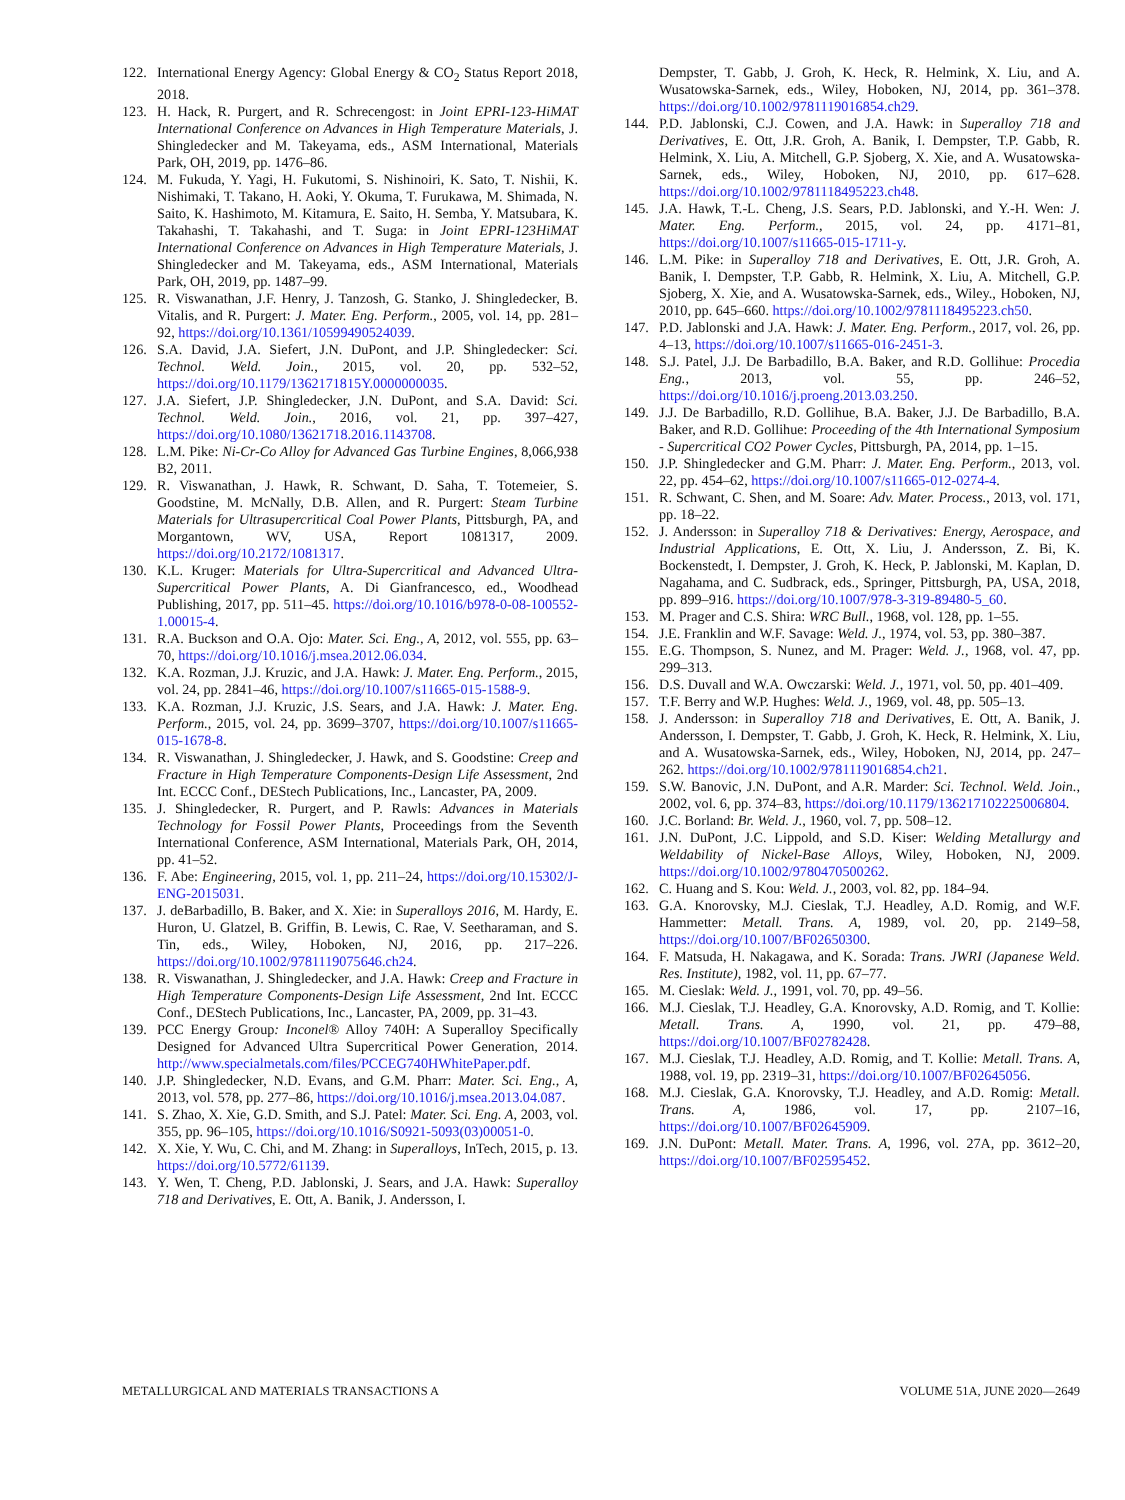122. International Energy Agency: Global Energy & CO<sub>2</sub> Status Report 2018, 2018.
123. H. Hack, R. Purgert, and R. Schrecengost: in Joint EPRI-123-HiMAT International Conference on Advances in High Temperature Materials, J. Shingledecker and M. Takeyama, eds., ASM International, Materials Park, OH, 2019, pp. 1476–86.
124. M. Fukuda, Y. Yagi, H. Fukutomi, S. Nishinoiri, K. Sato, T. Nishii, K. Nishimaki, T. Takano, H. Aoki, Y. Okuma, T. Furukawa, M. Shimada, N. Saito, K. Hashimoto, M. Kitamura, E. Saito, H. Semba, Y. Matsubara, K. Takahashi, T. Takahashi, and T. Suga: in Joint EPRI-123HiMAT International Conference on Advances in High Temperature Materials, J. Shingledecker and M. Takeyama, eds., ASM International, Materials Park, OH, 2019, pp. 1487–99.
125. R. Viswanathan, J.F. Henry, J. Tanzosh, G. Stanko, J. Shingledecker, B. Vitalis, and R. Purgert: J. Mater. Eng. Perform., 2005, vol. 14, pp. 281–92, https://doi.org/10.1361/10599490524039.
126. S.A. David, J.A. Siefert, J.N. DuPont, and J.P. Shingledecker: Sci. Technol. Weld. Join., 2015, vol. 20, pp. 532–52, https://doi.org/10.1179/1362171815Y.0000000035.
127. J.A. Siefert, J.P. Shingledecker, J.N. DuPont, and S.A. David: Sci. Technol. Weld. Join., 2016, vol. 21, pp. 397–427, https://doi.org/10.1080/13621718.2016.1143708.
128. L.M. Pike: Ni-Cr-Co Alloy for Advanced Gas Turbine Engines, 8,066,938 B2, 2011.
129. R. Viswanathan, J. Hawk, R. Schwant, D. Saha, T. Totemeier, S. Goodstine, M. McNally, D.B. Allen, and R. Purgert: Steam Turbine Materials for Ultrasupercritical Coal Power Plants, Pittsburgh, PA, and Morgantown, WV, USA, Report 1081317, 2009. https://doi.org/10.2172/1081317.
130. K.L. Kruger: Materials for Ultra-Supercritical and Advanced Ultra-Supercritical Power Plants, A. Di Gianfrancesco, ed., Woodhead Publishing, 2017, pp. 511–45. https://doi.org/10.1016/b978-0-08-100552-1.00015-4.
131. R.A. Buckson and O.A. Ojo: Mater. Sci. Eng., A, 2012, vol. 555, pp. 63–70, https://doi.org/10.1016/j.msea.2012.06.034.
132. K.A. Rozman, J.J. Kruzic, and J.A. Hawk: J. Mater. Eng. Perform., 2015, vol. 24, pp. 2841–46, https://doi.org/10.1007/s11665-015-1588-9.
133. K.A. Rozman, J.J. Kruzic, J.S. Sears, and J.A. Hawk: J. Mater. Eng. Perform., 2015, vol. 24, pp. 3699–3707, https://doi.org/10.1007/s11665-015-1678-8.
134. R. Viswanathan, J. Shingledecker, J. Hawk, and S. Goodstine: Creep and Fracture in High Temperature Components-Design Life Assessment, 2nd Int. ECCC Conf., DEStech Publications, Inc., Lancaster, PA, 2009.
135. J. Shingledecker, R. Purgert, and P. Rawls: Advances in Materials Technology for Fossil Power Plants, Proceedings from the Seventh International Conference, ASM International, Materials Park, OH, 2014, pp. 41–52.
136. F. Abe: Engineering, 2015, vol. 1, pp. 211–24, https://doi.org/10.15302/J-ENG-2015031.
137. J. deBarbadillo, B. Baker, and X. Xie: in Superalloys 2016, M. Hardy, E. Huron, U. Glatzel, B. Griffin, B. Lewis, C. Rae, V. Seetharaman, and S. Tin, eds., Wiley, Hoboken, NJ, 2016, pp. 217–226. https://doi.org/10.1002/9781119075646.ch24.
138. R. Viswanathan, J. Shingledecker, and J.A. Hawk: Creep and Fracture in High Temperature Components-Design Life Assessment, 2nd Int. ECCC Conf., DEStech Publications, Inc., Lancaster, PA, 2009, pp. 31–43.
139. PCC Energy Group: Inconel® Alloy 740H: A Superalloy Specifically Designed for Advanced Ultra Supercritical Power Generation, 2014. http://www.specialmetals.com/files/PCCEG740HWhitePaper.pdf.
140. J.P. Shingledecker, N.D. Evans, and G.M. Pharr: Mater. Sci. Eng., A, 2013, vol. 578, pp. 277–86, https://doi.org/10.1016/j.msea.2013.04.087.
141. S. Zhao, X. Xie, G.D. Smith, and S.J. Patel: Mater. Sci. Eng. A, 2003, vol. 355, pp. 96–105, https://doi.org/10.1016/S0921-5093(03)00051-0.
142. X. Xie, Y. Wu, C. Chi, and M. Zhang: in Superalloys, InTech, 2015, p. 13. https://doi.org/10.5772/61139.
143. Y. Wen, T. Cheng, P.D. Jablonski, J. Sears, and J.A. Hawk: Superalloy 718 and Derivatives, E. Ott, A. Banik, J. Andersson, I.
Dempster, T. Gabb, J. Groh, K. Heck, R. Helmink, X. Liu, and A. Wusatowska-Sarnek, eds., Wiley, Hoboken, NJ, 2014, pp. 361–378. https://doi.org/10.1002/9781119016854.ch29.
144. P.D. Jablonski, C.J. Cowen, and J.A. Hawk: in Superalloy 718 and Derivatives, E. Ott, J.R. Groh, A. Banik, I. Dempster, T.P. Gabb, R. Helmink, X. Liu, A. Mitchell, G.P. Sjoberg, X. Xie, and A. Wusatowska-Sarnek, eds., Wiley, Hoboken, NJ, 2010, pp. 617–628. https://doi.org/10.1002/9781118495223.ch48.
145. J.A. Hawk, T.-L. Cheng, J.S. Sears, P.D. Jablonski, and Y.-H. Wen: J. Mater. Eng. Perform., 2015, vol. 24, pp. 4171–81, https://doi.org/10.1007/s11665-015-1711-y.
146. L.M. Pike: in Superalloy 718 and Derivatives, E. Ott, J.R. Groh, A. Banik, I. Dempster, T.P. Gabb, R. Helmink, X. Liu, A. Mitchell, G.P. Sjoberg, X. Xie, and A. Wusatowska-Sarnek, eds., Wiley., Hoboken, NJ, 2010, pp. 645–660. https://doi.org/10.1002/9781118495223.ch50.
147. P.D. Jablonski and J.A. Hawk: J. Mater. Eng. Perform., 2017, vol. 26, pp. 4–13, https://doi.org/10.1007/s11665-016-2451-3.
148. S.J. Patel, J.J. De Barbadillo, B.A. Baker, and R.D. Gollihue: Procedia Eng., 2013, vol. 55, pp. 246–52, https://doi.org/10.1016/j.proeng.2013.03.250.
149. J.J. De Barbadillo, R.D. Gollihue, B.A. Baker, J.J. De Barbadillo, B.A. Baker, and R.D. Gollihue: Proceeding of the 4th International Symposium - Supercritical CO2 Power Cycles, Pittsburgh, PA, 2014, pp. 1–15.
150. J.P. Shingledecker and G.M. Pharr: J. Mater. Eng. Perform., 2013, vol. 22, pp. 454–62, https://doi.org/10.1007/s11665-012-0274-4.
151. R. Schwant, C. Shen, and M. Soare: Adv. Mater. Process., 2013, vol. 171, pp. 18–22.
152. J. Andersson: in Superalloy 718 & Derivatives: Energy, Aerospace, and Industrial Applications, E. Ott, X. Liu, J. Andersson, Z. Bi, K. Bockenstedt, I. Dempster, J. Groh, K. Heck, P. Jablonski, M. Kaplan, D. Nagahama, and C. Sudbrack, eds., Springer, Pittsburgh, PA, USA, 2018, pp. 899–916. https://doi.org/10.1007/978-3-319-89480-5_60.
153. M. Prager and C.S. Shira: WRC Bull., 1968, vol. 128, pp. 1–55.
154. J.E. Franklin and W.F. Savage: Weld. J., 1974, vol. 53, pp. 380–387.
155. E.G. Thompson, S. Nunez, and M. Prager: Weld. J., 1968, vol. 47, pp. 299–313.
156. D.S. Duvall and W.A. Owczarski: Weld. J., 1971, vol. 50, pp. 401–409.
157. T.F. Berry and W.P. Hughes: Weld. J., 1969, vol. 48, pp. 505–13.
158. J. Andersson: in Superalloy 718 and Derivatives, E. Ott, A. Banik, J. Andersson, I. Dempster, T. Gabb, J. Groh, K. Heck, R. Helmink, X. Liu, and A. Wusatowska-Sarnek, eds., Wiley, Hoboken, NJ, 2014, pp. 247–262. https://doi.org/10.1002/9781119016854.ch21.
159. S.W. Banovic, J.N. DuPont, and A.R. Marder: Sci. Technol. Weld. Join., 2002, vol. 6, pp. 374–83, https://doi.org/10.1179/136217102225006804.
160. J.C. Borland: Br. Weld. J., 1960, vol. 7, pp. 508–12.
161. J.N. DuPont, J.C. Lippold, and S.D. Kiser: Welding Metallurgy and Weldability of Nickel-Base Alloys, Wiley, Hoboken, NJ, 2009. https://doi.org/10.1002/9780470500262.
162. C. Huang and S. Kou: Weld. J., 2003, vol. 82, pp. 184–94.
163. G.A. Knorovsky, M.J. Cieslak, T.J. Headley, A.D. Romig, and W.F. Hammetter: Metall. Trans. A, 1989, vol. 20, pp. 2149–58, https://doi.org/10.1007/BF02650300.
164. F. Matsuda, H. Nakagawa, and K. Sorada: Trans. JWRI (Japanese Weld. Res. Institute), 1982, vol. 11, pp. 67–77.
165. M. Cieslak: Weld. J., 1991, vol. 70, pp. 49–56.
166. M.J. Cieslak, T.J. Headley, G.A. Knorovsky, A.D. Romig, and T. Kollie: Metall. Trans. A, 1990, vol. 21, pp. 479–88, https://doi.org/10.1007/BF02782428.
167. M.J. Cieslak, T.J. Headley, A.D. Romig, and T. Kollie: Metall. Trans. A, 1988, vol. 19, pp. 2319–31, https://doi.org/10.1007/BF02645056.
168. M.J. Cieslak, G.A. Knorovsky, T.J. Headley, and A.D. Romig: Metall. Trans. A, 1986, vol. 17, pp. 2107–16, https://doi.org/10.1007/BF02645909.
169. J.N. DuPont: Metall. Mater. Trans. A, 1996, vol. 27A, pp. 3612–20, https://doi.org/10.1007/BF02595452.
METALLURGICAL AND MATERIALS TRANSACTIONS A VOLUME 51A, JUNE 2020—2649